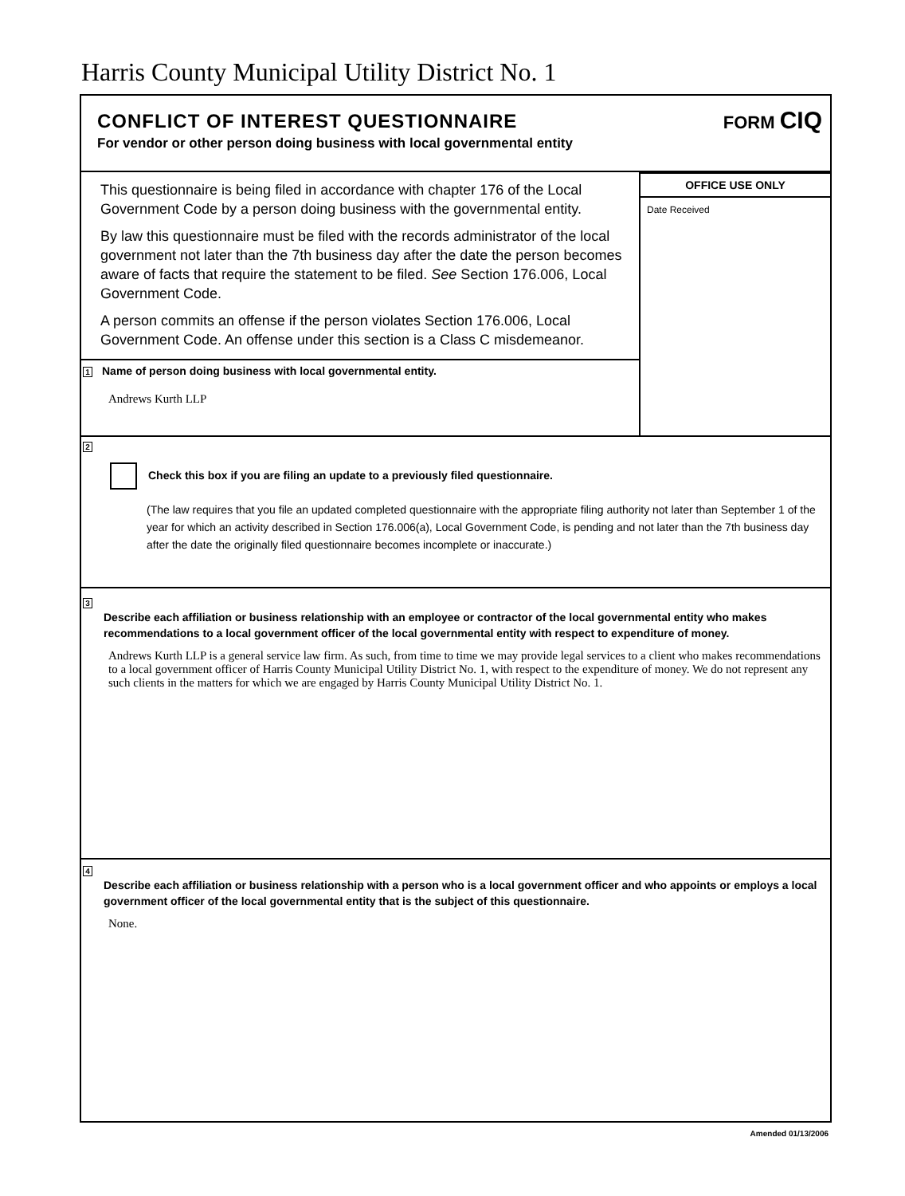Harris County Municipal Utility District No. 1
CONFLICT OF INTEREST QUESTIONNAIRE
For vendor or other person doing business with local governmental entity
FORM CIQ
This questionnaire is being filed in accordance with chapter 176 of the Local Government Code by a person doing business with the governmental entity.
By law this questionnaire must be filed with the records administrator of the local government not later than the 7th business day after the date the person becomes aware of facts that require the statement to be filed. See Section 176.006, Local Government Code.
A person commits an offense if the person violates Section 176.006, Local Government Code. An offense under this section is a Class C misdemeanor.
1 Name of person doing business with local governmental entity.
Andrews Kurth LLP
OFFICE USE ONLY
Date Received
2
Check this box if you are filing an update to a previously filed questionnaire.
(The law requires that you file an updated completed questionnaire with the appropriate filing authority not later than September 1 of the year for which an activity described in Section 176.006(a), Local Government Code, is pending and not later than the 7th business day after the date the originally filed questionnaire becomes incomplete or inaccurate.)
3
Describe each affiliation or business relationship with an employee or contractor of the local governmental entity who makes recommendations to a local government officer of the local governmental entity with respect to expenditure of money.
Andrews Kurth LLP is a general service law firm. As such, from time to time we may provide legal services to a client who makes recommendations to a local government officer of Harris County Municipal Utility District No. 1, with respect to the expenditure of money. We do not represent any such clients in the matters for which we are engaged by Harris County Municipal Utility District No. 1.
4
Describe each affiliation or business relationship with a person who is a local government officer and who appoints or employs a local government officer of the local governmental entity that is the subject of this questionnaire.
None.
Amended 01/13/2006